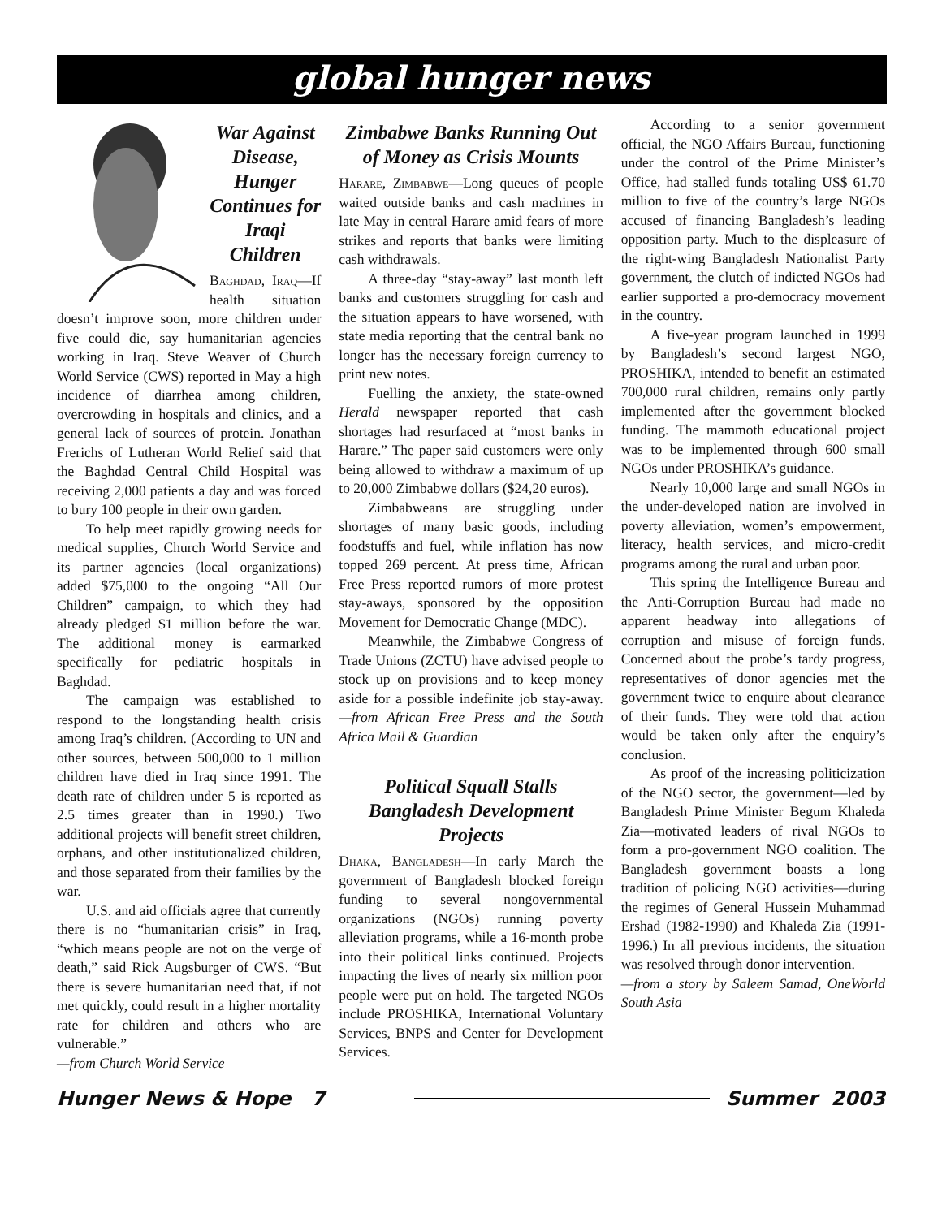global hunger news
War Against Disease, Hunger Continues for Iraqi Children
Baghdad, Iraq—If health situation doesn’t improve soon, more children under five could die, say humanitarian agencies working in Iraq. Steve Weaver of Church World Service (CWS) reported in May a high incidence of diarrhea among children, overcrowding in hospitals and clinics, and a general lack of sources of protein. Jonathan Frerichs of Lutheran World Relief said that the Baghdad Central Child Hospital was receiving 2,000 patients a day and was forced to bury 100 people in their own garden.
To help meet rapidly growing needs for medical supplies, Church World Service and its partner agencies (local organizations) added $75,000 to the ongoing “All Our Children” campaign, to which they had already pledged $1 million before the war. The additional money is earmarked specifically for pediatric hospitals in Baghdad.
The campaign was established to respond to the longstanding health crisis among Iraq’s children. (According to UN and other sources, between 500,000 to 1 million children have died in Iraq since 1991. The death rate of children under 5 is reported as 2.5 times greater than in 1990.) Two additional projects will benefit street children, orphans, and other institutionalized children, and those separated from their families by the war.
U.S. and aid officials agree that currently there is no “humanitarian crisis” in Iraq, “which means people are not on the verge of death,” said Rick Augsburger of CWS. “But there is severe humanitarian need that, if not met quickly, could result in a higher mortality rate for children and others who are vulnerable.”
—from Church World Service
Zimbabwe Banks Running Out of Money as Crisis Mounts
Harare, Zimbabwe—Long queues of people waited outside banks and cash machines in late May in central Harare amid fears of more strikes and reports that banks were limiting cash withdrawals.
A three-day “stay-away” last month left banks and customers struggling for cash and the situation appears to have worsened, with state media reporting that the central bank no longer has the necessary foreign currency to print new notes.
Fuelling the anxiety, the state-owned Herald newspaper reported that cash shortages had resurfaced at “most banks in Harare.” The paper said customers were only being allowed to withdraw a maximum of up to 20,000 Zimbabwe dollars ($24,20 euros).
Zimbabweans are struggling under shortages of many basic goods, including foodstuffs and fuel, while inflation has now topped 269 percent. At press time, African Free Press reported rumors of more protest stay-aways, sponsored by the opposition Movement for Democratic Change (MDC).
Meanwhile, the Zimbabwe Congress of Trade Unions (ZCTU) have advised people to stock up on provisions and to keep money aside for a possible indefinite job stay-away. —from African Free Press and the South Africa Mail & Guardian
Political Squall Stalls Bangladesh Development Projects
Dhaka, Bangladesh—In early March the government of Bangladesh blocked foreign funding to several nongovernmental organizations (NGOs) running poverty alleviation programs, while a 16-month probe into their political links continued. Projects impacting the lives of nearly six million poor people were put on hold. The targeted NGOs include PROSHIKA, International Voluntary Services, BNPS and Center for Development Services.
According to a senior government official, the NGO Affairs Bureau, functioning under the control of the Prime Minister’s Office, had stalled funds totaling US$ 61.70 million to five of the country’s large NGOs accused of financing Bangladesh’s leading opposition party. Much to the displeasure of the right-wing Bangladesh Nationalist Party government, the clutch of indicted NGOs had earlier supported a pro-democracy movement in the country.
A five-year program launched in 1999 by Bangladesh’s second largest NGO, PROSHIKA, intended to benefit an estimated 700,000 rural children, remains only partly implemented after the government blocked funding. The mammoth educational project was to be implemented through 600 small NGOs under PROSHIKA’s guidance.
Nearly 10,000 large and small NGOs in the under-developed nation are involved in poverty alleviation, women’s empowerment, literacy, health services, and micro-credit programs among the rural and urban poor.
This spring the Intelligence Bureau and the Anti-Corruption Bureau had made no apparent headway into allegations of corruption and misuse of foreign funds. Concerned about the probe’s tardy progress, representatives of donor agencies met the government twice to enquire about clearance of their funds. They were told that action would be taken only after the enquiry’s conclusion.
As proof of the increasing politicization of the NGO sector, the government—led by Bangladesh Prime Minister Begum Khaleda Zia—motivated leaders of rival NGOs to form a pro-government NGO coalition. The Bangladesh government boasts a long tradition of policing NGO activities—during the regimes of General Hussein Muhammad Ershad (1982-1990) and Khaleda Zia (1991-1996.) In all previous incidents, the situation was resolved through donor intervention.
—from a story by Saleem Samad, OneWorld South Asia
Hunger News & Hope 7 Summer 2003